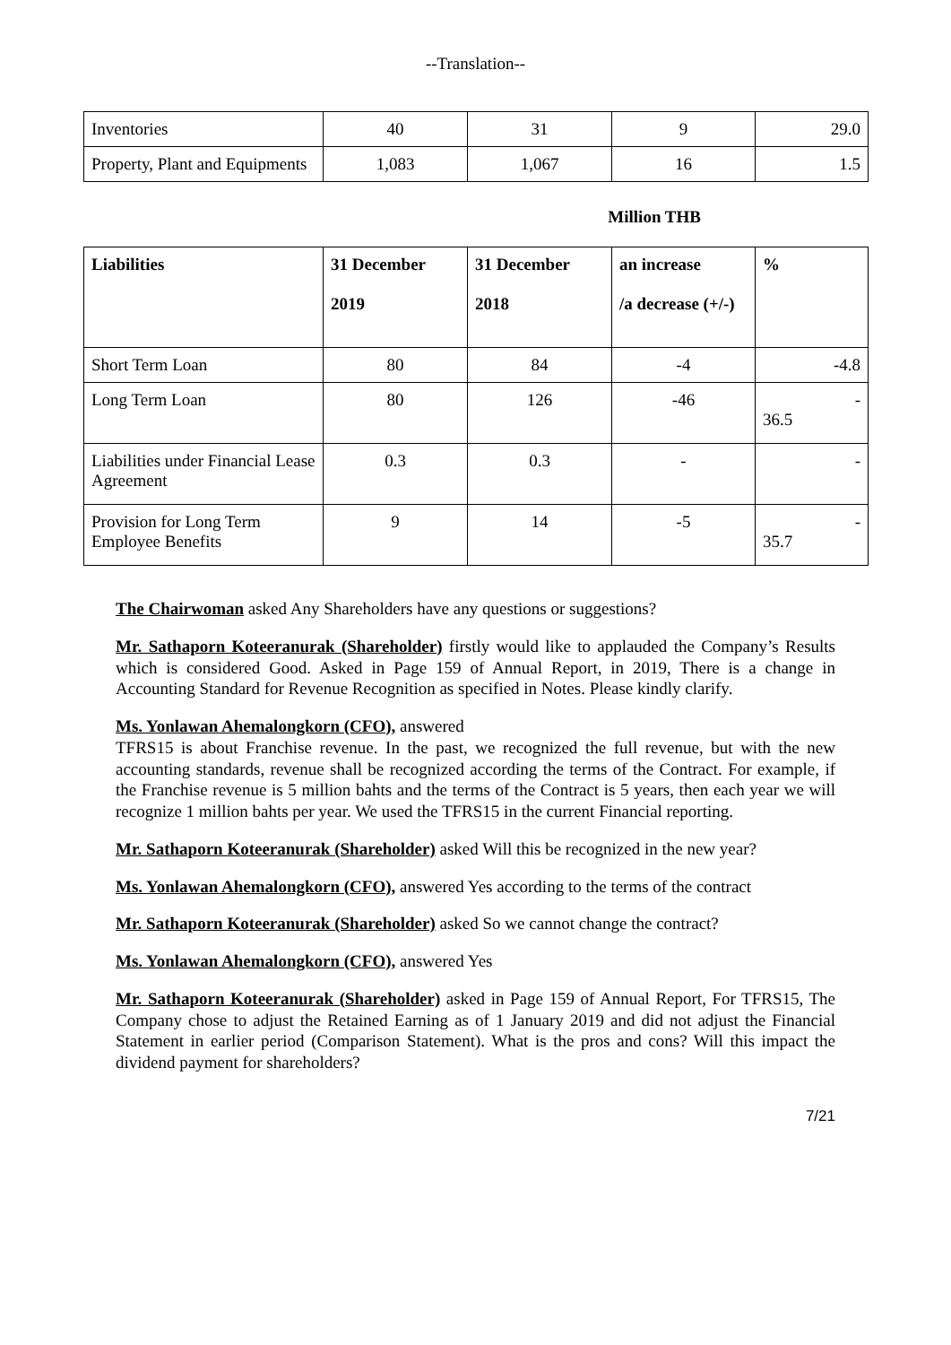--Translation--
| Inventories | 40 | 31 | 9 | 29.0 |
| Property, Plant and Equipments | 1,083 | 1,067 | 16 | 1.5 |
Million THB
| Liabilities | 31 December 2019 | 31 December 2018 | an increase /a decrease (+/-) | % |
| --- | --- | --- | --- | --- |
| Short Term Loan | 80 | 84 | -4 | -4.8 |
| Long Term Loan | 80 | 126 | -46 | - 36.5 |
| Liabilities under Financial Lease Agreement | 0.3 | 0.3 | - | - |
| Provision for Long Term Employee Benefits | 9 | 14 | -5 | - 35.7 |
The Chairwoman asked Any Shareholders have any questions or suggestions?
Mr. Sathaporn Koteeranurak (Shareholder) firstly would like to applauded the Company’s Results which is considered Good. Asked in Page 159 of Annual Report, in 2019, There is a change in Accounting Standard for Revenue Recognition as specified in Notes. Please kindly clarify.
Ms. Yonlawan Ahemalongkorn (CFO), answered
TFRS15 is about Franchise revenue. In the past, we recognized the full revenue, but with the new accounting standards, revenue shall be recognized according the terms of the Contract. For example, if the Franchise revenue is 5 million bahts and the terms of the Contract is 5 years, then each year we will recognize 1 million bahts per year. We used the TFRS15 in the current Financial reporting.
Mr. Sathaporn Koteeranurak (Shareholder) asked Will this be recognized in the new year?
Ms. Yonlawan Ahemalongkorn (CFO), answered Yes according to the terms of the contract
Mr. Sathaporn Koteeranurak (Shareholder) asked So we cannot change the contract?
Ms. Yonlawan Ahemalongkorn (CFO), answered Yes
Mr. Sathaporn Koteeranurak (Shareholder) asked in Page 159 of Annual Report, For TFRS15, The Company chose to adjust the Retained Earning as of 1 January 2019 and did not adjust the Financial Statement in earlier period (Comparison Statement). What is the pros and cons? Will this impact the dividend payment for shareholders?
7/21